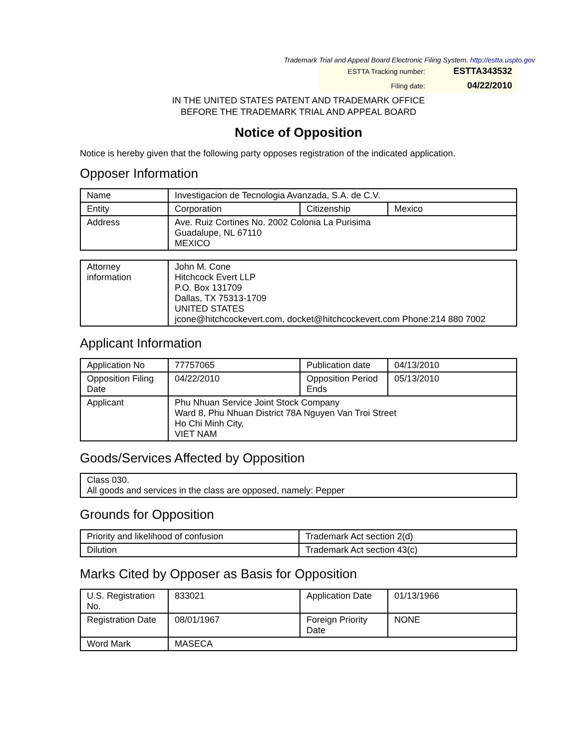Trademark Trial and Appeal Board Electronic Filing System. http://estta.uspto.gov
| ESTTA Tracking number: | ESTTA343532 |
| Filing date: | 04/22/2010 |
IN THE UNITED STATES PATENT AND TRADEMARK OFFICE
BEFORE THE TRADEMARK TRIAL AND APPEAL BOARD
Notice of Opposition
Notice is hereby given that the following party opposes registration of the indicated application.
Opposer Information
| Name | Investigacion de Tecnologia Avanzada, S.A. de C.V. | | |
| Entity | Corporation | Citizenship | Mexico |
| Address | Ave. Ruiz Cortines No. 2002 Colonia La Purisima Guadalupe, NL 67110 MEXICO | | |
| Attorney information | John M. Cone Hitchcock Evert LLP P.O. Box 131709 Dallas, TX 75313-1709 UNITED STATES jcone@hitchcockevert.com, docket@hitchcockevert.com Phone:214 880 7002 |
Applicant Information
| Application No | 77757065 | Publication date | 04/13/2010 |
| Opposition Filing Date | 04/22/2010 | Opposition Period Ends | 05/13/2010 |
| Applicant | Phu Nhuan Service Joint Stock Company Ward 8, Phu Nhuan District 78A Nguyen Van Troi Street Ho Chi Minh City, VIET NAM | | |
Goods/Services Affected by Opposition
| Class 030. All goods and services in the class are opposed, namely: Pepper |
Grounds for Opposition
| Priority and likelihood of confusion | Trademark Act section 2(d) |
| Dilution | Trademark Act section 43(c) |
Marks Cited by Opposer as Basis for Opposition
| U.S. Registration No. | 833021 | Application Date | 01/13/1966 |
| Registration Date | 08/01/1967 | Foreign Priority Date | NONE |
| Word Mark | MASECA | | |